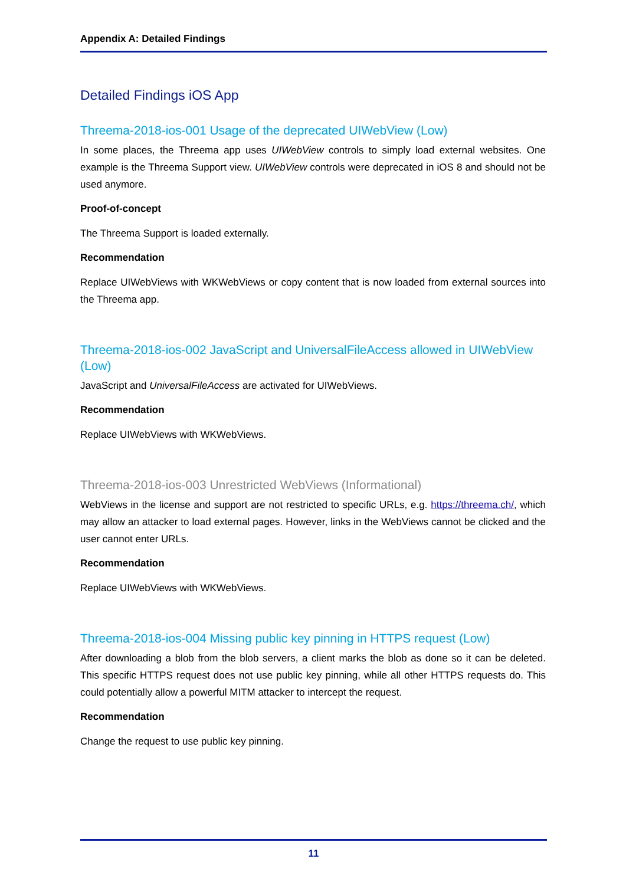Appendix A: Detailed Findings
Detailed Findings iOS App
Threema-2018-ios-001 Usage of the deprecated UIWebView (Low)
In some places, the Threema app uses UIWebView controls to simply load external websites. One example is the Threema Support view. UIWebView controls were deprecated in iOS 8 and should not be used anymore.
Proof-of-concept
The Threema Support is loaded externally.
Recommendation
Replace UIWebViews with WKWebViews or copy content that is now loaded from external sources into the Threema app.
Threema-2018-ios-002 JavaScript and UniversalFileAccess allowed in UIWebView (Low)
JavaScript and UniversalFileAccess are activated for UIWebViews.
Recommendation
Replace UIWebViews with WKWebViews.
Threema-2018-ios-003 Unrestricted WebViews (Informational)
WebViews in the license and support are not restricted to specific URLs, e.g. https://threema.ch/, which may allow an attacker to load external pages. However, links in the WebViews cannot be clicked and the user cannot enter URLs.
Recommendation
Replace UIWebViews with WKWebViews.
Threema-2018-ios-004 Missing public key pinning in HTTPS request (Low)
After downloading a blob from the blob servers, a client marks the blob as done so it can be deleted. This specific HTTPS request does not use public key pinning, while all other HTTPS requests do. This could potentially allow a powerful MITM attacker to intercept the request.
Recommendation
Change the request to use public key pinning.
11